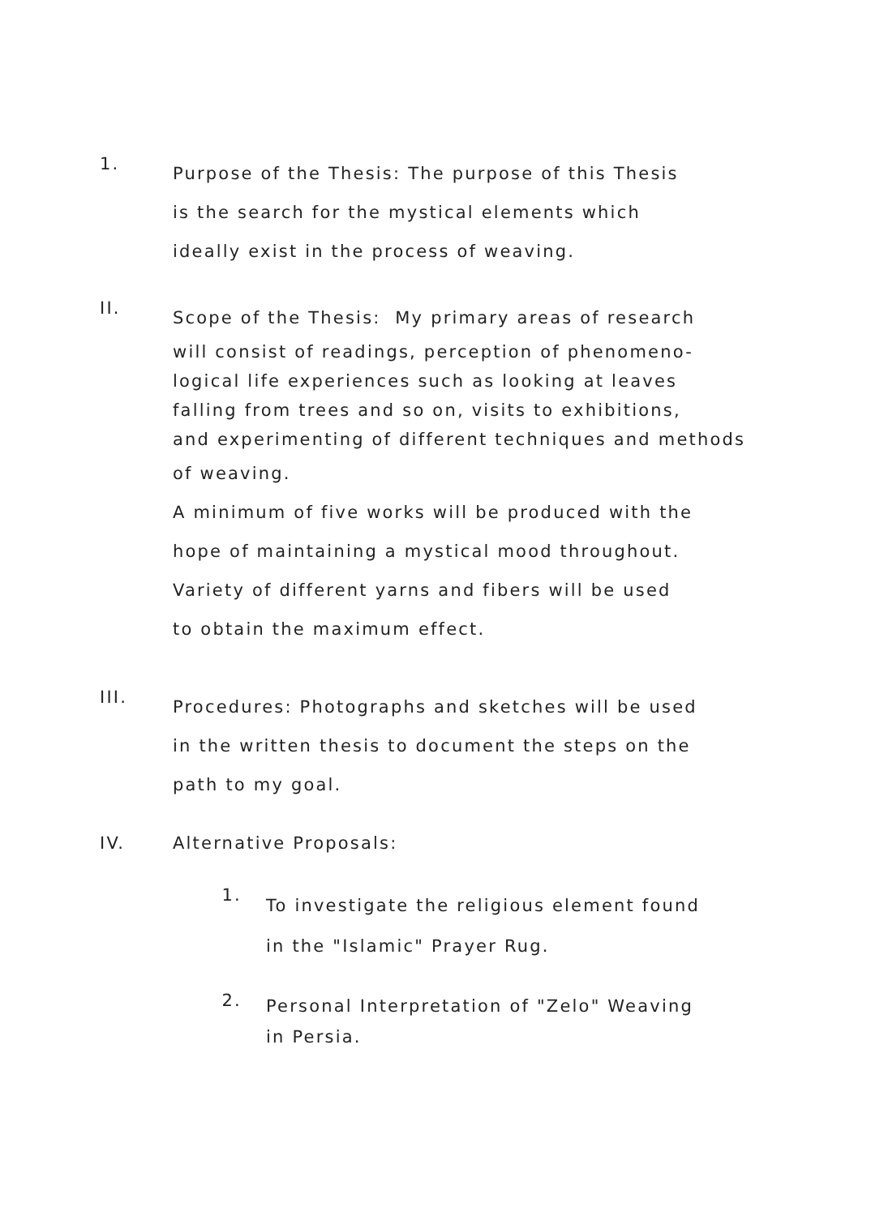1.
Purpose of the Thesis: The purpose of this Thesis
is the search for the mystical elements which
ideally exist in the process of weaving.
II.
Scope of the Thesis: My primary areas of research
will consist of readings, perception of phenomeno-
logical life experiences such as looking at leaves
falling from trees and so on, visits to exhibitions,
and experimenting of different techniques and methods
of weaving.
A minimum of five works will be produced with the
hope of maintaining a mystical mood throughout.
Variety of different yarns and fibers will be used
to obtain the maximum effect.
III.
Procedures: Photographs and sketches will be used
in the written thesis to document the steps on the
path to my goal.
IV. Alternative Proposals:
1.
To investigate the religious element found
in the "Islamic" Prayer Rug.
2.
Personal Interpretation of "Zelo" Weaving
in Persia.